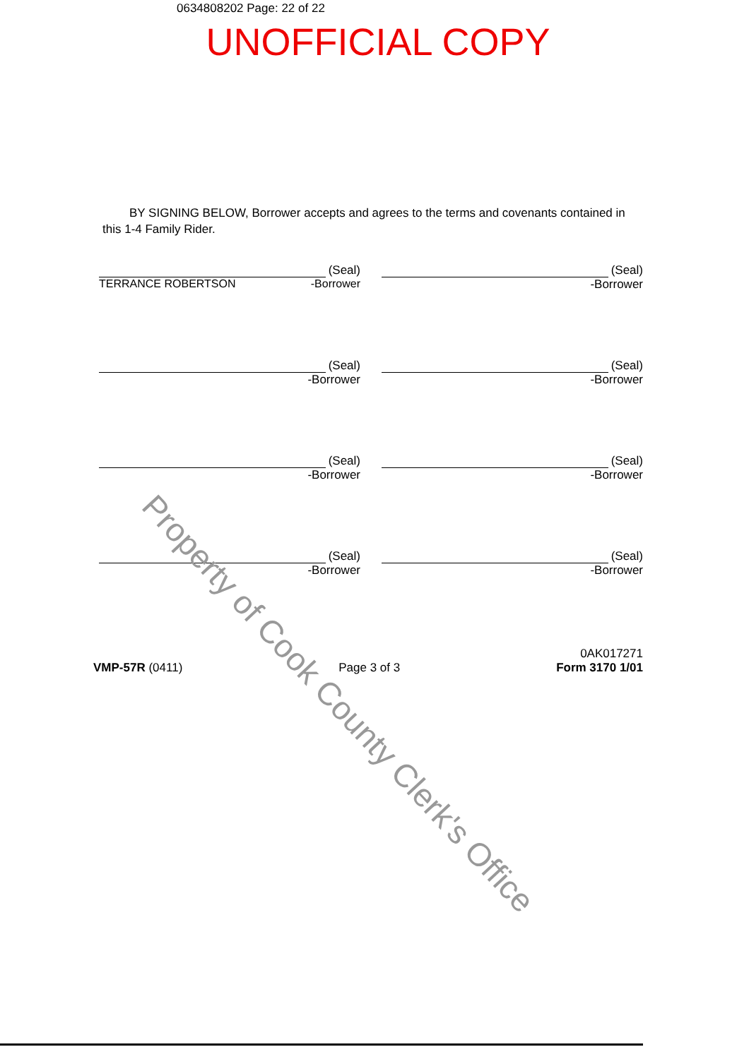0634808202 Page: 22 of 22
UNOFFICIAL COPY
BY SIGNING BELOW, Borrower accepts and agrees to the terms and covenants contained in this 1-4 Family Rider.
(Seal)
TERRANCE ROBERTSON -Borrower
(Seal)
-Borrower
(Seal)
-Borrower
(Seal)
-Borrower
(Seal)
-Borrower
(Seal)
-Borrower
(Seal)
-Borrower
(Seal)
-Borrower
VMP-57R (0411)
Page 3 of 3
0AK017271
Form 3170 1/01
Property of Cook County Clerk's Office